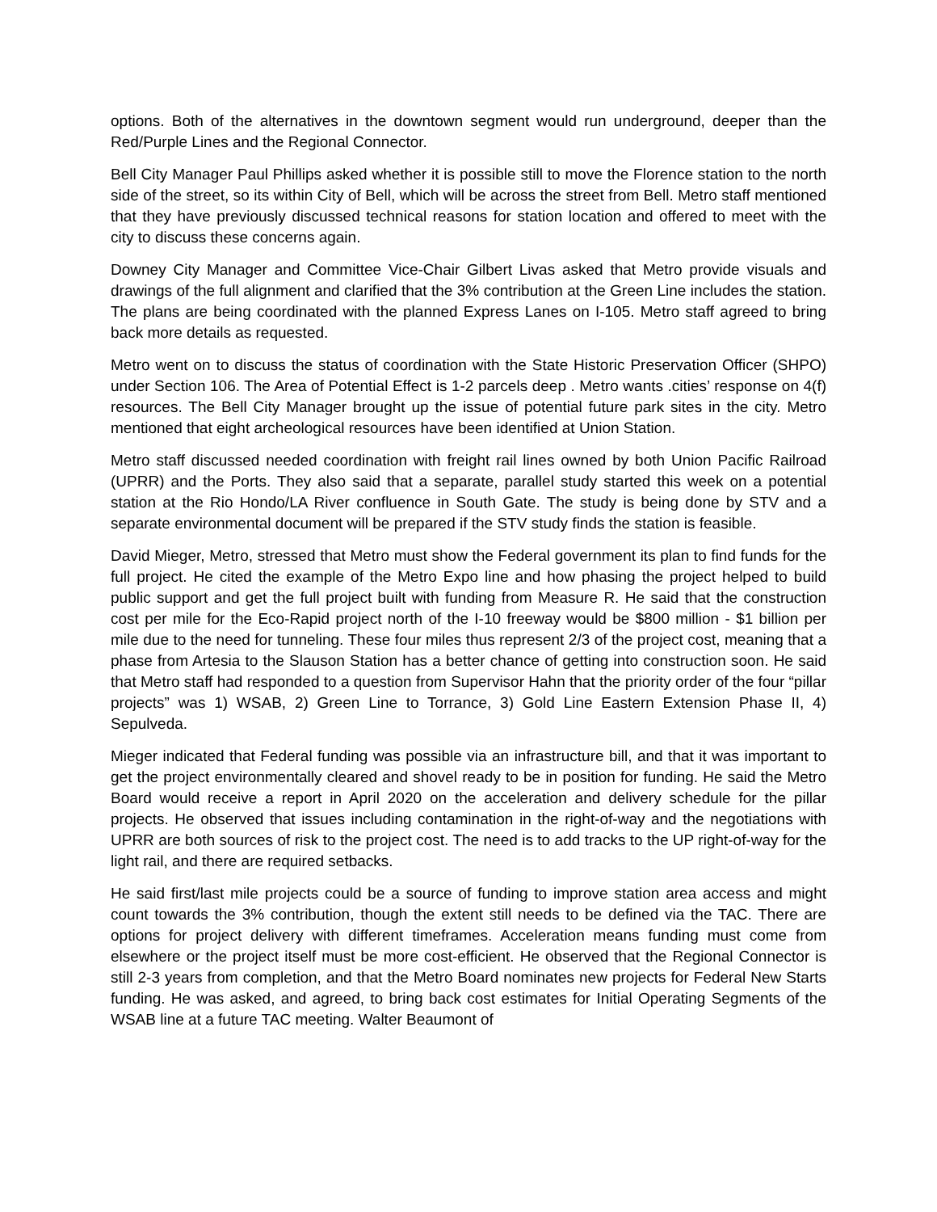options. Both of the alternatives in the downtown segment would run underground, deeper than the Red/Purple Lines and the Regional Connector.
Bell City Manager Paul Phillips asked whether it is possible still to move the Florence station to the north side of the street, so its within City of Bell, which will be across the street from Bell. Metro staff mentioned that they have previously discussed technical reasons for station location and offered to meet with the city to discuss these concerns again.
Downey City Manager and Committee Vice-Chair Gilbert Livas asked that Metro provide visuals and drawings of the full alignment and clarified that the 3% contribution at the Green Line includes the station. The plans are being coordinated with the planned Express Lanes on I-105. Metro staff agreed to bring back more details as requested.
Metro went on to discuss the status of coordination with the State Historic Preservation Officer (SHPO) under Section 106. The Area of Potential Effect is 1-2 parcels deep . Metro wants .cities’ response on 4(f) resources. The Bell City Manager brought up the issue of potential future park sites in the city. Metro mentioned that eight archeological resources have been identified at Union Station.
Metro staff discussed needed coordination with freight rail lines owned by both Union Pacific Railroad (UPRR) and the Ports. They also said that a separate, parallel study started this week on a potential station at the Rio Hondo/LA River confluence in South Gate. The study is being done by STV and a separate environmental document will be prepared if the STV study finds the station is feasible.
David Mieger, Metro, stressed that Metro must show the Federal government its plan to find funds for the full project. He cited the example of the Metro Expo line and how phasing the project helped to build public support and get the full project built with funding from Measure R. He said that the construction cost per mile for the Eco-Rapid project north of the I-10 freeway would be $800 million - $1 billion per mile due to the need for tunneling. These four miles thus represent 2/3 of the project cost, meaning that a phase from Artesia to the Slauson Station has a better chance of getting into construction soon. He said that Metro staff had responded to a question from Supervisor Hahn that the priority order of the four “pillar projects” was 1) WSAB, 2) Green Line to Torrance, 3) Gold Line Eastern Extension Phase II, 4) Sepulveda.
Mieger indicated that Federal funding was possible via an infrastructure bill, and that it was important to get the project environmentally cleared and shovel ready to be in position for funding. He said the Metro Board would receive a report in April 2020 on the acceleration and delivery schedule for the pillar projects. He observed that issues including contamination in the right-of-way and the negotiations with UPRR are both sources of risk to the project cost. The need is to add tracks to the UP right-of-way for the light rail, and there are required setbacks.
He said first/last mile projects could be a source of funding to improve station area access and might count towards the 3% contribution, though the extent still needs to be defined via the TAC. There are options for project delivery with different timeframes. Acceleration means funding must come from elsewhere or the project itself must be more cost-efficient. He observed that the Regional Connector is still 2-3 years from completion, and that the Metro Board nominates new projects for Federal New Starts funding. He was asked, and agreed, to bring back cost estimates for Initial Operating Segments of the WSAB line at a future TAC meeting. Walter Beaumont of